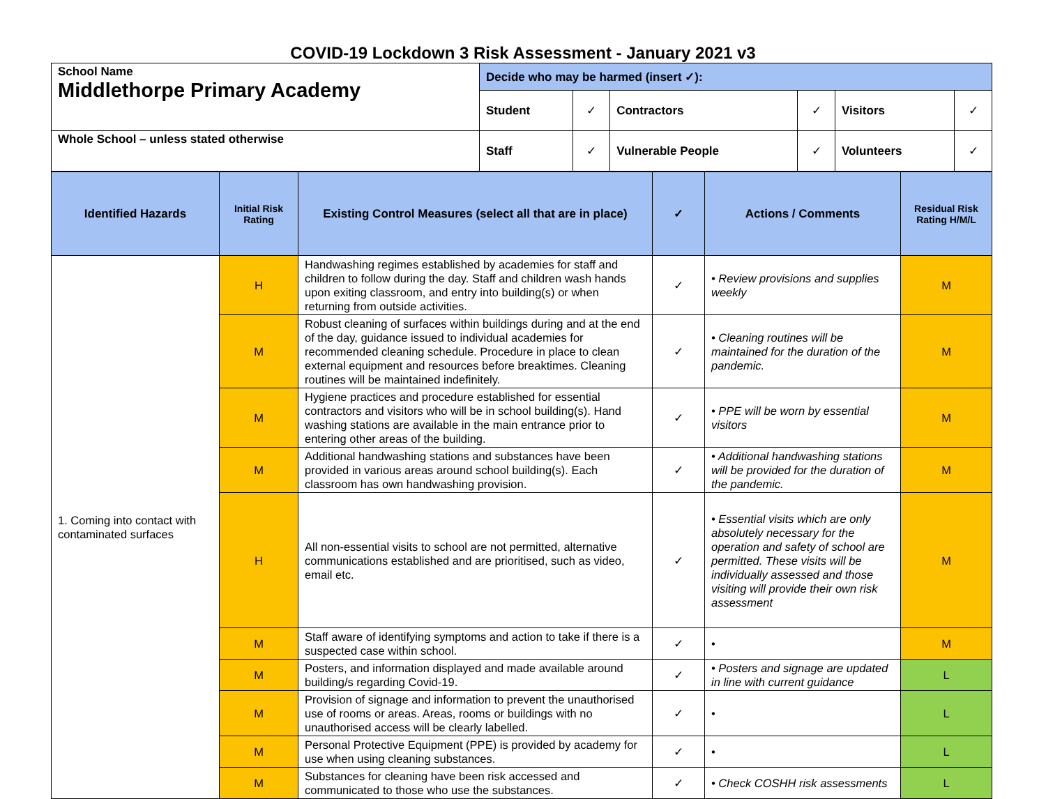COVID-19 Lockdown 3 Risk Assessment - January 2021 v3
| School Name Middlethorpe Primary Academy | Decide who may be harmed (insert ✓): | | | | | |
| | Student | ✓ | Contractors | ✓ | Visitors | ✓ |
| Whole School – unless stated otherwise | Staff | ✓ | Vulnerable People | ✓ | Volunteers | ✓ |
| Identified Hazards | Initial Risk Rating | Existing Control Measures (select all that are in place) | ✓ | Actions / Comments | Residual Risk Rating H/M/L |
| --- | --- | --- | --- | --- | --- |
| 1. Coming into contact with contaminated surfaces | H | Handwashing regimes established by academies for staff and children to follow during the day. Staff and children wash hands upon exiting classroom, and entry into building(s) or when returning from outside activities. | ✓ | • Review provisions and supplies weekly | M |
| | M | Robust cleaning of surfaces within buildings during and at the end of the day, guidance issued to individual academies for recommended cleaning schedule. Procedure in place to clean external equipment and resources before breaktimes. Cleaning routines will be maintained indefinitely. | ✓ | • Cleaning routines will be maintained for the duration of the pandemic. | M |
| | M | Hygiene practices and procedure established for essential contractors and visitors who will be in school building(s). Hand washing stations are available in the main entrance prior to entering other areas of the building. | ✓ | • PPE will be worn by essential visitors | M |
| | M | Additional handwashing stations and substances have been provided in various areas around school building(s). Each classroom has own handwashing provision. | ✓ | • Additional handwashing stations will be provided for the duration of the pandemic. | M |
| | H | All non-essential visits to school are not permitted, alternative communications established and are prioritised, such as video, email etc. | ✓ | • Essential visits which are only absolutely necessary for the operation and safety of school are permitted. These visits will be individually assessed and those visiting will provide their own risk assessment | M |
| | M | Staff aware of identifying symptoms and action to take if there is a suspected case within school. | ✓ | • | M |
| | M | Posters, and information displayed and made available around building/s regarding Covid-19. | ✓ | • Posters and signage are updated in line with current guidance | L |
| | M | Provision of signage and information to prevent the unauthorised use of rooms or areas. Areas, rooms or buildings with no unauthorised access will be clearly labelled. | ✓ | • | L |
| | M | Personal Protective Equipment (PPE) is provided by academy for use when using cleaning substances. | ✓ | • | L |
| | M | Substances for cleaning have been risk accessed and communicated to those who use the substances. | ✓ | • Check COSHH risk assessments | L |